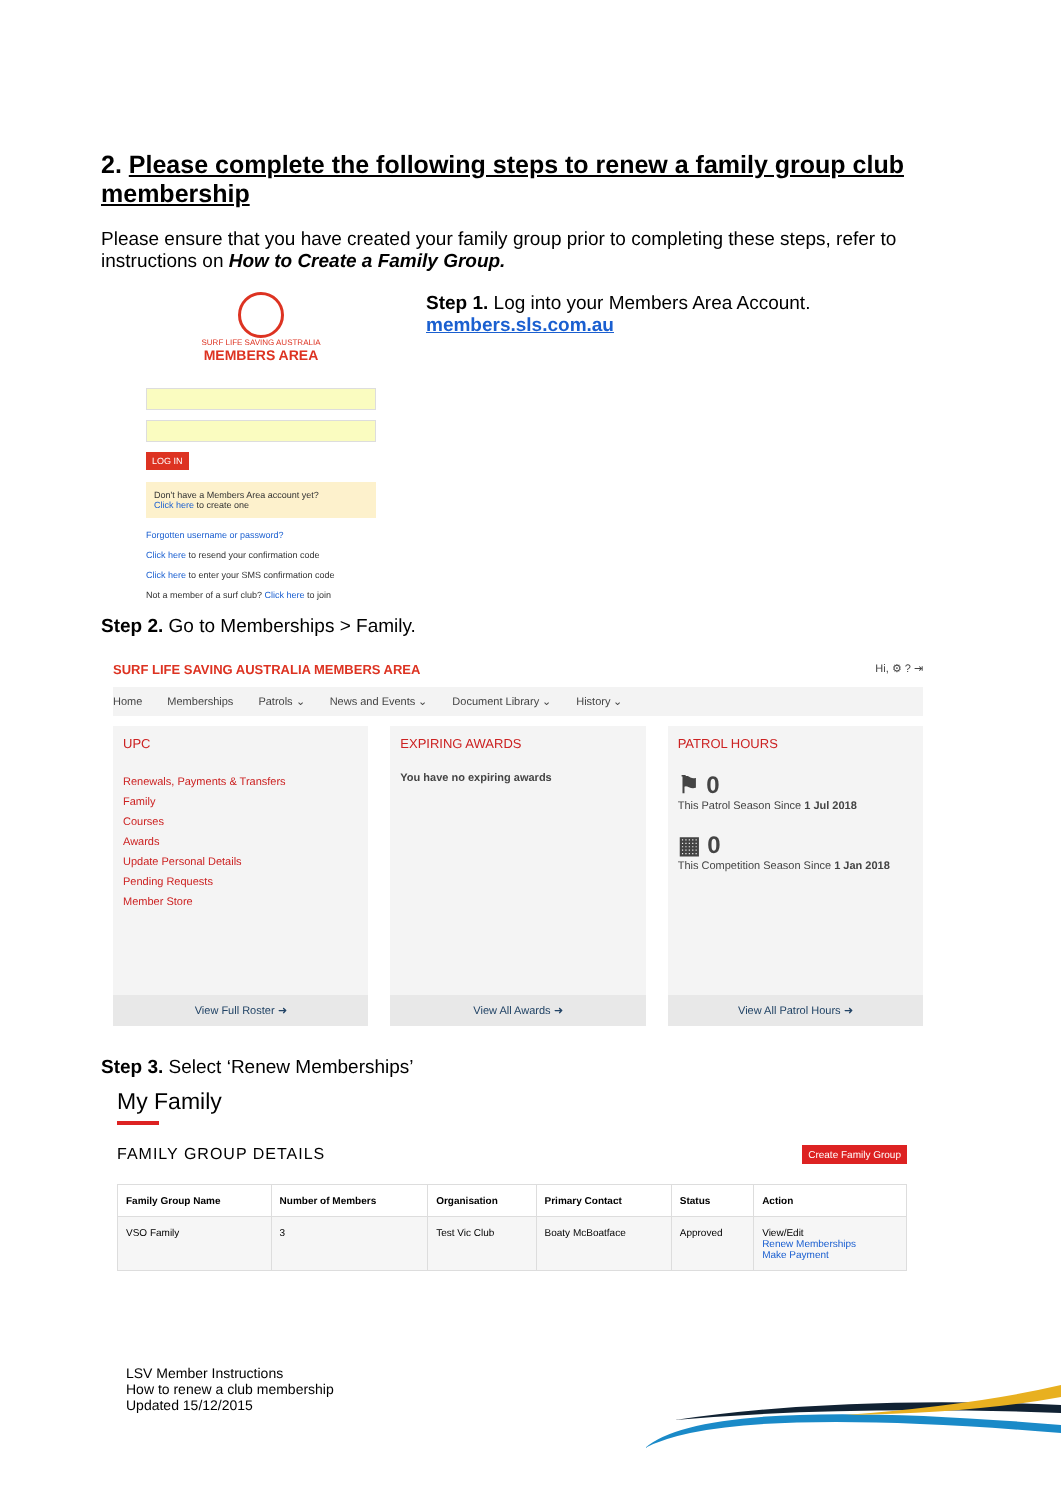2. Please complete the following steps to renew a family group club membership
Please ensure that you have created your family group prior to completing these steps, refer to instructions on How to Create a Family Group.
SURF LIFE SAVING AUSTRALIA
MEMBERS AREA
LOG IN
Don't have a Members Area account yet?
Click here to create one
Forgotten username or password?
Click here to resend your confirmation code
Click here to enter your SMS confirmation code
Not a member of a surf club? Click here to join
Step 1. Log into your Members Area Account.
members.sls.com.au
Step 2. Go to Memberships > Family.
SURF LIFE SAVING AUSTRALIA MEMBERS AREA Hi, ⚙ ? ⇥
Home Memberships Patrols ⌄ News and Events ⌄ Document Library ⌄ History ⌄
UPC
Renewals, Payments & Transfers
Family
Courses
Awards
Update Personal Details
Pending Requests
Member Store
View Full Roster ➜
EXPIRING AWARDS
You have no expiring awards
View All Awards ➜
PATROL HOURS
⚑ 0
This Patrol Season Since 1 Jul 2018
▦ 0
This Competition Season Since 1 Jan 2018
View All Patrol Hours ➜
Step 3. Select ‘Renew Memberships’
My Family
FAMILY GROUP DETAILS Create Family Group
| Family Group Name | Number of Members | Organisation | Primary Contact | Status | Action |
| --- | --- | --- | --- | --- | --- |
| VSO Family | 3 | Test Vic Club | Boaty McBoatface | Approved | View/Edit Renew Memberships Make Payment |
LSV Member Instructions
How to renew a club membership
Updated 15/12/2015